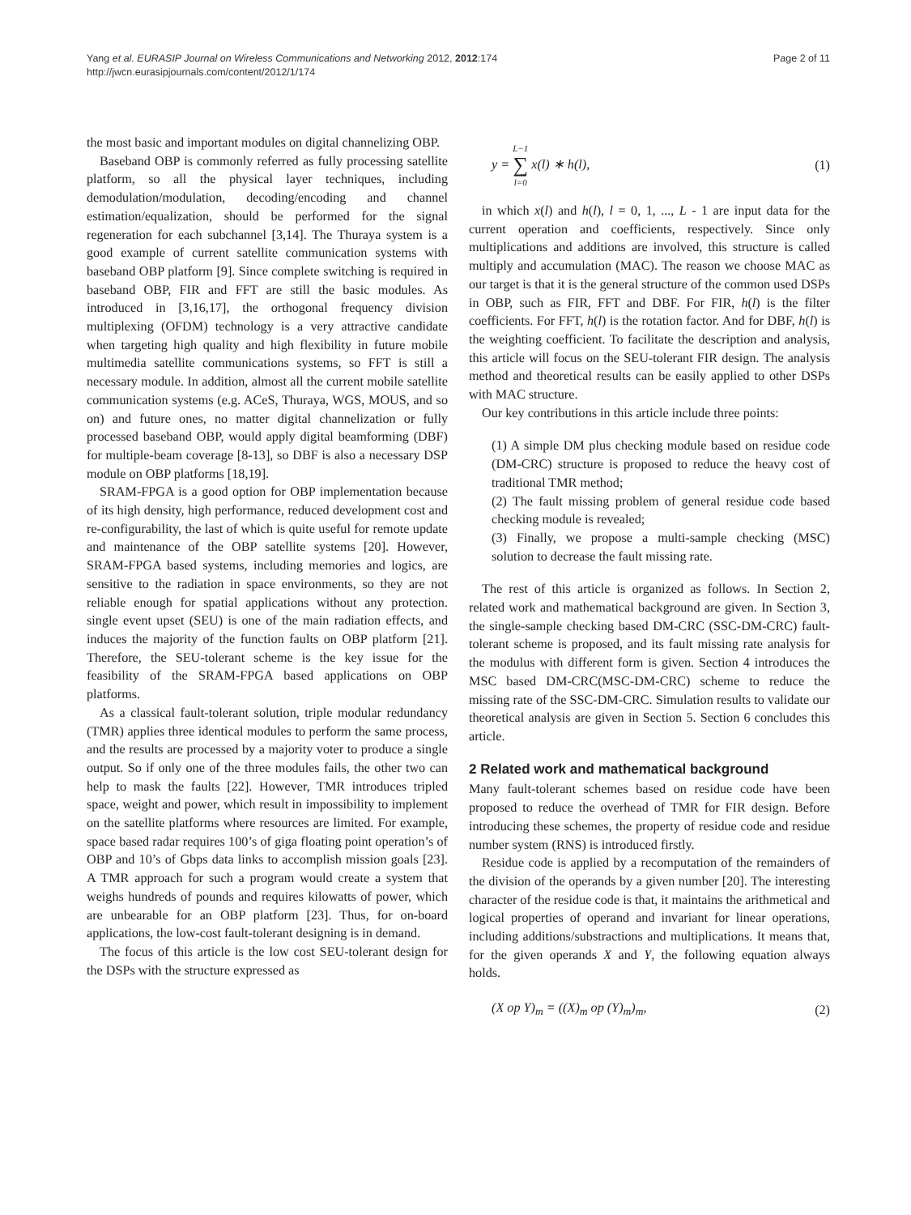Page 2 of 11 Yang et al. EURASIP Journal on Wireless Communications and Networking 2012, 2012:174
http://jwcn.eurasipjournals.com/content/2012/1/174
the most basic and important modules on digital channelizing OBP.
Baseband OBP is commonly referred as fully processing satellite platform, so all the physical layer techniques, including demodulation/modulation, decoding/encoding and channel estimation/equalization, should be performed for the signal regeneration for each subchannel [3,14]. The Thuraya system is a good example of current satellite communication systems with baseband OBP platform [9]. Since complete switching is required in baseband OBP, FIR and FFT are still the basic modules. As introduced in [3,16,17], the orthogonal frequency division multiplexing (OFDM) technology is a very attractive candidate when targeting high quality and high flexibility in future mobile multimedia satellite communications systems, so FFT is still a necessary module. In addition, almost all the current mobile satellite communication systems (e.g. ACeS, Thuraya, WGS, MOUS, and so on) and future ones, no matter digital channelization or fully processed baseband OBP, would apply digital beamforming (DBF) for multiple-beam coverage [8-13], so DBF is also a necessary DSP module on OBP platforms [18,19].
SRAM-FPGA is a good option for OBP implementation because of its high density, high performance, reduced development cost and re-configurability, the last of which is quite useful for remote update and maintenance of the OBP satellite systems [20]. However, SRAM-FPGA based systems, including memories and logics, are sensitive to the radiation in space environments, so they are not reliable enough for spatial applications without any protection. single event upset (SEU) is one of the main radiation effects, and induces the majority of the function faults on OBP platform [21]. Therefore, the SEU-tolerant scheme is the key issue for the feasibility of the SRAM-FPGA based applications on OBP platforms.
As a classical fault-tolerant solution, triple modular redundancy (TMR) applies three identical modules to perform the same process, and the results are processed by a majority voter to produce a single output. So if only one of the three modules fails, the other two can help to mask the faults [22]. However, TMR introduces tripled space, weight and power, which result in impossibility to implement on the satellite platforms where resources are limited. For example, space based radar requires 100’s of giga floating point operation’s of OBP and 10’s of Gbps data links to accomplish mission goals [23]. A TMR approach for such a program would create a system that weighs hundreds of pounds and requires kilowatts of power, which are unbearable for an OBP platform [23]. Thus, for on-board applications, the low-cost fault-tolerant designing is in demand.
The focus of this article is the low cost SEU-tolerant design for the DSPs with the structure expressed as
y = L−1
∑
l=0 x(l) ∗ h(l), (1)
in which x(l) and h(l), l = 0, 1, ..., L - 1 are input data for the current operation and coefficients, respectively. Since only multiplications and additions are involved, this structure is called multiply and accumulation (MAC). The reason we choose MAC as our target is that it is the general structure of the common used DSPs in OBP, such as FIR, FFT and DBF. For FIR, h(l) is the filter coefficients. For FFT, h(l) is the rotation factor. And for DBF, h(l) is the weighting coefficient. To facilitate the description and analysis, this article will focus on the SEU-tolerant FIR design. The analysis method and theoretical results can be easily applied to other DSPs with MAC structure.
Our key contributions in this article include three points:
(1) A simple DM plus checking module based on residue code (DM-CRC) structure is proposed to reduce the heavy cost of traditional TMR method;
(2) The fault missing problem of general residue code based checking module is revealed;
(3) Finally, we propose a multi-sample checking (MSC) solution to decrease the fault missing rate.
The rest of this article is organized as follows. In Section 2, related work and mathematical background are given. In Section 3, the single-sample checking based DM-CRC (SSC-DM-CRC) fault-tolerant scheme is proposed, and its fault missing rate analysis for the modulus with different form is given. Section 4 introduces the MSC based DM-CRC(MSC-DM-CRC) scheme to reduce the missing rate of the SSC-DM-CRC. Simulation results to validate our theoretical analysis are given in Section 5. Section 6 concludes this article.
2 Related work and mathematical background
Many fault-tolerant schemes based on residue code have been proposed to reduce the overhead of TMR for FIR design. Before introducing these schemes, the property of residue code and residue number system (RNS) is introduced firstly.
Residue code is applied by a recomputation of the remainders of the division of the operands by a given number [20]. The interesting character of the residue code is that, it maintains the arithmetical and logical properties of operand and invariant for linear operations, including additions/substractions and multiplications. It means that, for the given operands X and Y, the following equation always holds.
(X op Y)<sub>m</sub> = ((X)<sub>m</sub> op (Y)<sub>m</sub>)<sub>m</sub>, (2)